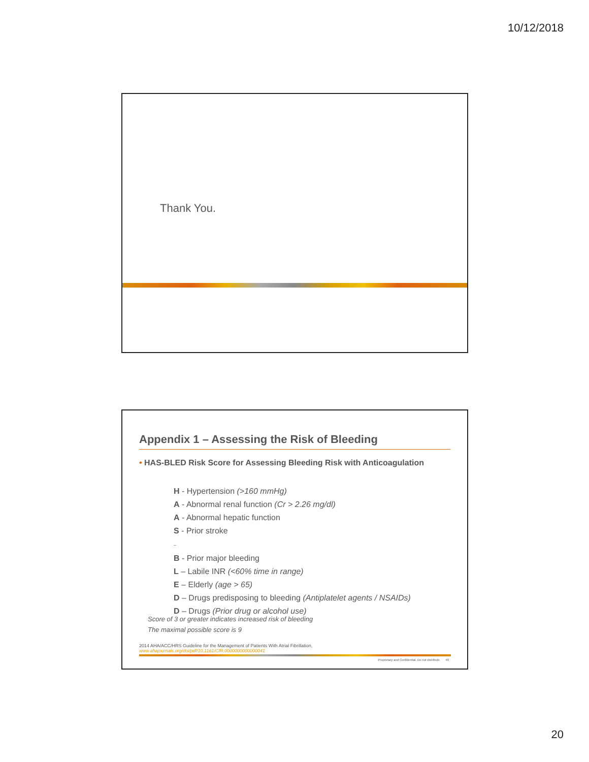10/12/2018
Thank You.
Appendix 1 – Assessing the Risk of Bleeding
• HAS-BLED Risk Score for Assessing Bleeding Risk with Anticoagulation
H - Hypertension (>160 mmHg)
A - Abnormal renal function (Cr > 2.26 mg/dl)
A - Abnormal hepatic function
S - Prior stroke
–
B - Prior major bleeding
L – Labile INR (<60% time in range)
E – Elderly (age > 65)
D – Drugs predisposing to bleeding (Antiplatelet agents / NSAIDs)
D – Drugs (Prior drug or alcohol use)
Score of 3 or greater indicates increased risk of bleeding
The maximal possible score is 9
2014 AHA/ACC/HRS Guideline for the Management of Patients With Atrial Fibrillation, www.ahajournals.org/doi/pdf/10.1161/CIR.0000000000000041
Proprietary and Confidential. Do not distribute. 40
20